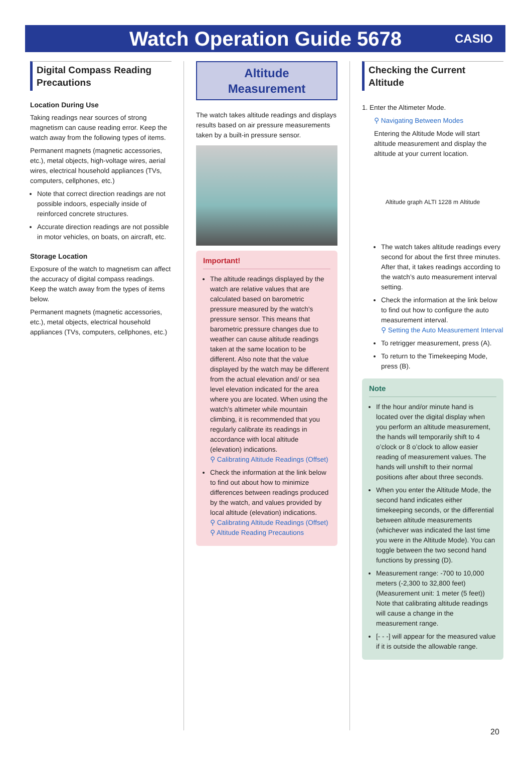Watch Operation Guide 5678
CASIO
Digital Compass Reading Precautions
Location During Use
Taking readings near sources of strong magnetism can cause reading error. Keep the watch away from the following types of items.
Permanent magnets (magnetic accessories, etc.), metal objects, high-voltage wires, aerial wires, electrical household appliances (TVs, computers, cellphones, etc.)
Note that correct direction readings are not possible indoors, especially inside of reinforced concrete structures.
Accurate direction readings are not possible in motor vehicles, on boats, on aircraft, etc.
Storage Location
Exposure of the watch to magnetism can affect the accuracy of digital compass readings. Keep the watch away from the types of items below.
Permanent magnets (magnetic accessories, etc.), metal objects, electrical household appliances (TVs, computers, cellphones, etc.)
Altitude
Measurement
The watch takes altitude readings and displays results based on air pressure measurements taken by a built-in pressure sensor.
Important!
The altitude readings displayed by the watch are relative values that are calculated based on barometric pressure measured by the watch’s pressure sensor. This means that barometric pressure changes due to weather can cause altitude readings taken at the same location to be different. Also note that the value displayed by the watch may be different from the actual elevation and/ or sea level elevation indicated for the area where you are located. When using the watch’s altimeter while mountain climbing, it is recommended that you regularly calibrate its readings in accordance with local altitude (elevation) indications.
⚲ Calibrating Altitude Readings (Offset)
Check the information at the link below to find out about how to minimize differences between readings produced by the watch, and values provided by local altitude (elevation) indications.
⚲ Calibrating Altitude Readings (Offset)
⚲ Altitude Reading Precautions
Checking the Current Altitude
1. Enter the Altimeter Mode.
⚲ Navigating Between Modes
Entering the Altitude Mode will start altitude measurement and display the altitude at your current location.
Altitude graph ALTI 1228 m Altitude
The watch takes altitude readings every second for about the first three minutes. After that, it takes readings according to the watch’s auto measurement interval setting.
Check the information at the link below to find out how to configure the auto measurement interval.
⚲ Setting the Auto Measurement Interval
To retrigger measurement, press (A).
To return to the Timekeeping Mode, press (B).
Note
If the hour and/or minute hand is located over the digital display when you perform an altitude measurement, the hands will temporarily shift to 4 o’clock or 8 o’clock to allow easier reading of measurement values. The hands will unshift to their normal positions after about three seconds.
When you enter the Altitude Mode, the second hand indicates either timekeeping seconds, or the differential between altitude measurements (whichever was indicated the last time you were in the Altitude Mode). You can toggle between the two second hand functions by pressing (D).
Measurement range: -700 to 10,000 meters (-2,300 to 32,800 feet) (Measurement unit: 1 meter (5 feet)) Note that calibrating altitude readings will cause a change in the measurement range.
[- - -] will appear for the measured value if it is outside the allowable range.
20